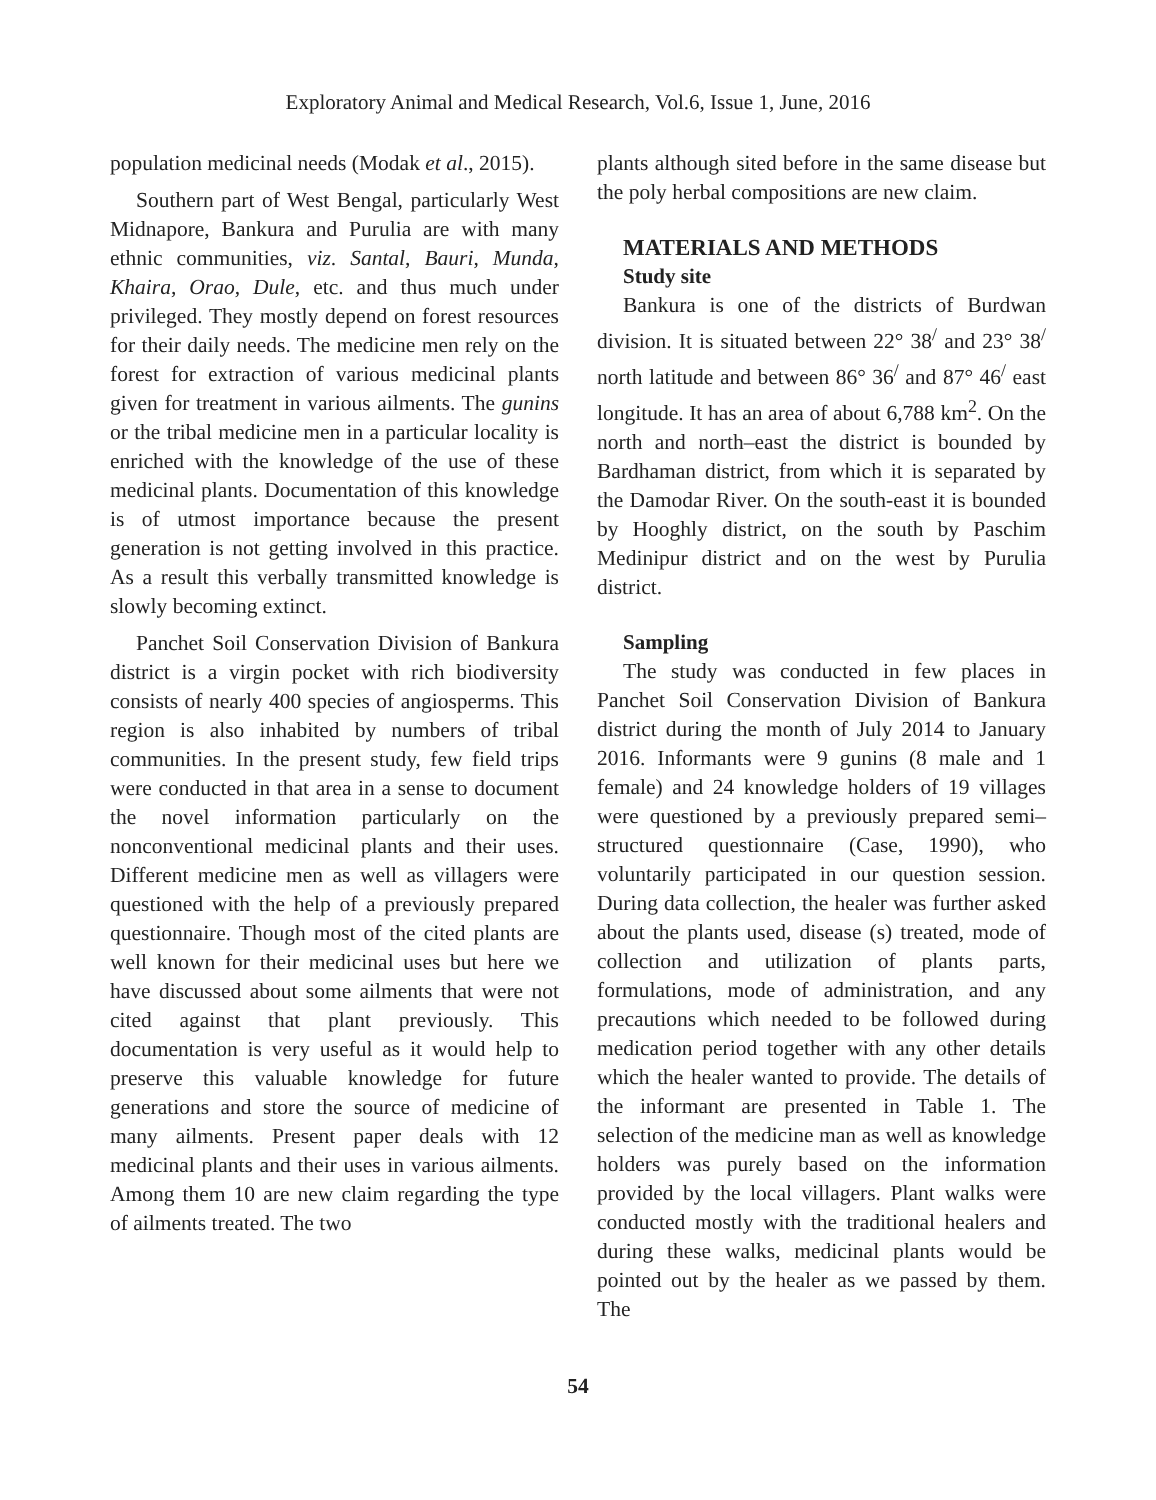Exploratory Animal and Medical Research, Vol.6, Issue 1, June, 2016
population medicinal needs (Modak et al., 2015).
Southern part of West Bengal, particularly West Midnapore, Bankura and Purulia are with many ethnic communities, viz. Santal, Bauri, Munda, Khaira, Orao, Dule, etc. and thus much under privileged. They mostly depend on forest resources for their daily needs. The medicine men rely on the forest for extraction of various medicinal plants given for treatment in various ailments. The gunins or the tribal medicine men in a particular locality is enriched with the knowledge of the use of these medicinal plants. Documentation of this knowledge is of utmost importance because the present generation is not getting involved in this practice. As a result this verbally transmitted knowledge is slowly becoming extinct.
Panchet Soil Conservation Division of Bankura district is a virgin pocket with rich biodiversity consists of nearly 400 species of angiosperms. This region is also inhabited by numbers of tribal communities. In the present study, few field trips were conducted in that area in a sense to document the novel information particularly on the nonconventional medicinal plants and their uses. Different medicine men as well as villagers were questioned with the help of a previously prepared questionnaire. Though most of the cited plants are well known for their medicinal uses but here we have discussed about some ailments that were not cited against that plant previously. This documentation is very useful as it would help to preserve this valuable knowledge for future generations and store the source of medicine of many ailments. Present paper deals with 12 medicinal plants and their uses in various ailments. Among them 10 are new claim regarding the type of ailments treated. The two
plants although sited before in the same disease but the poly herbal compositions are new claim.
MATERIALS AND METHODS
Study site
Bankura is one of the districts of Burdwan division. It is situated between 22° 38<sup>/</sup> and 23° 38<sup>/</sup> north latitude and between 86° 36<sup>/</sup> and 87° 46<sup>/</sup> east longitude. It has an area of about 6,788 km<sup>2</sup>. On the north and north–east the district is bounded by Bardhaman district, from which it is separated by the Damodar River. On the south-east it is bounded by Hooghly district, on the south by Paschim Medinipur district and on the west by Purulia district.
Sampling
The study was conducted in few places in Panchet Soil Conservation Division of Bankura district during the month of July 2014 to January 2016. Informants were 9 gunins (8 male and 1 female) and 24 knowledge holders of 19 villages were questioned by a previously prepared semi–structured questionnaire (Case, 1990), who voluntarily participated in our question session. During data collection, the healer was further asked about the plants used, disease (s) treated, mode of collection and utilization of plants parts, formulations, mode of administration, and any precautions which needed to be followed during medication period together with any other details which the healer wanted to provide. The details of the informant are presented in Table 1. The selection of the medicine man as well as knowledge holders was purely based on the information provided by the local villagers. Plant walks were conducted mostly with the traditional healers and during these walks, medicinal plants would be pointed out by the healer as we passed by them. The
54